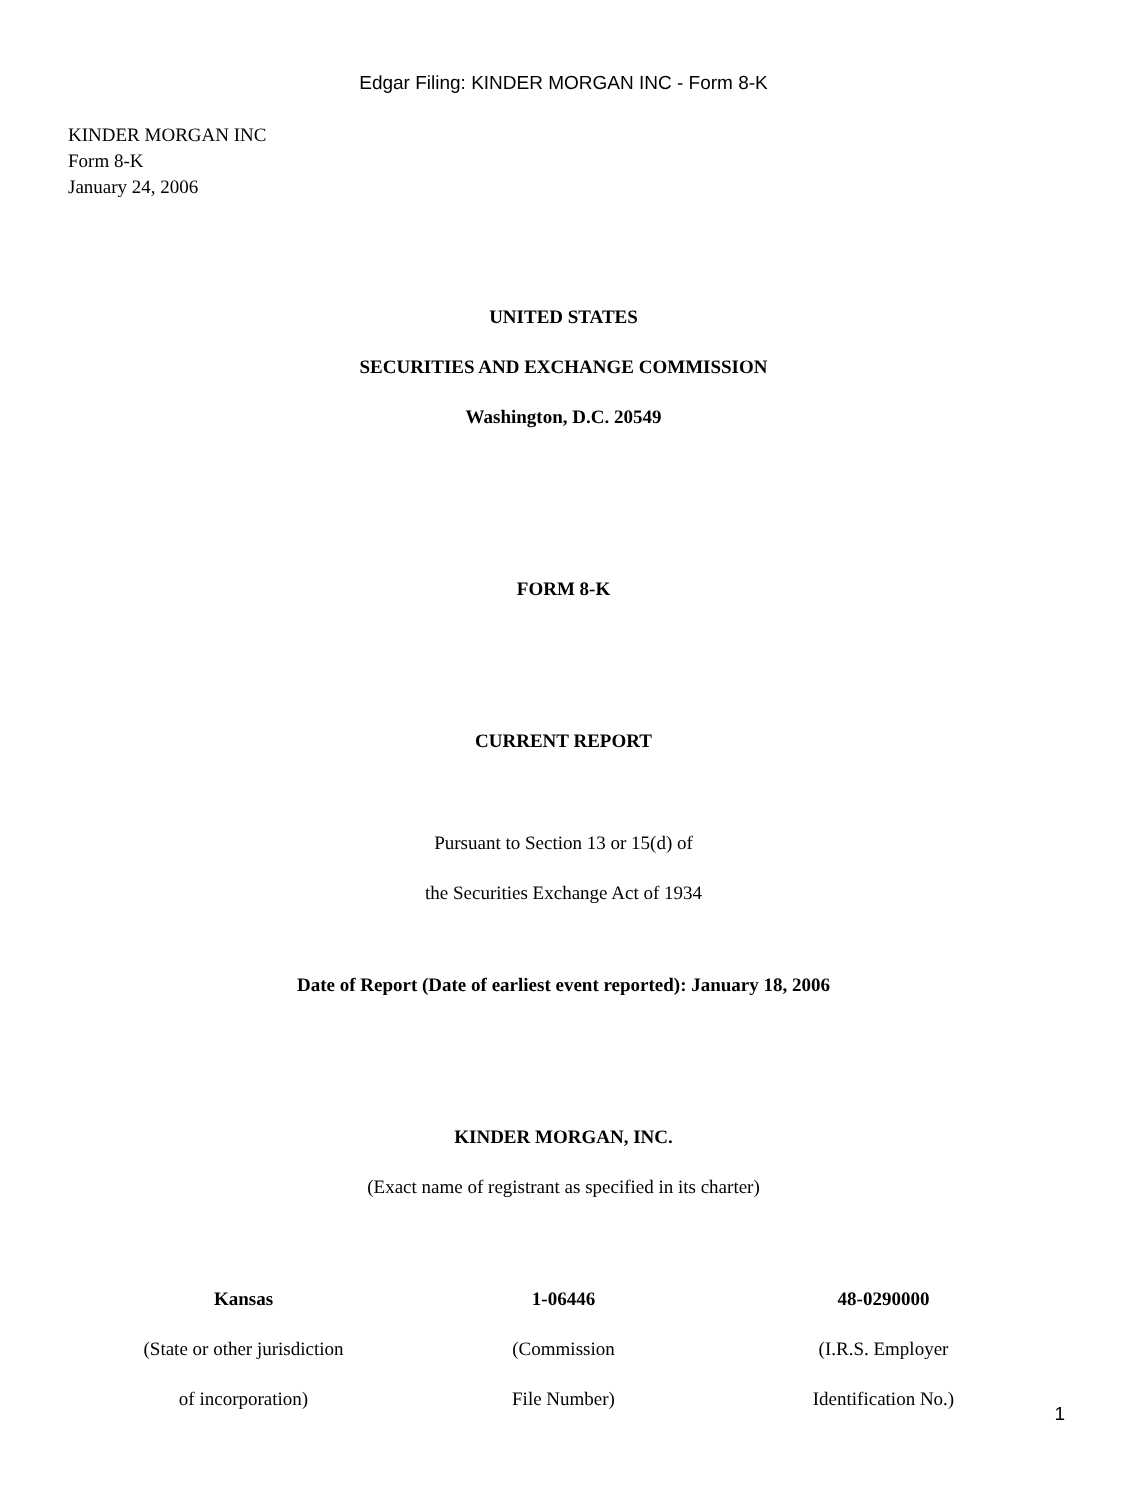Edgar Filing: KINDER MORGAN INC - Form 8-K
KINDER MORGAN INC
Form 8-K
January 24, 2006
UNITED STATES
SECURITIES AND EXCHANGE COMMISSION
Washington, D.C. 20549
FORM 8-K
CURRENT REPORT
Pursuant to Section 13 or 15(d) of
the Securities Exchange Act of 1934
Date of Report (Date of earliest event reported): January 18, 2006
KINDER MORGAN, INC.
(Exact name of registrant as specified in its charter)
| Kansas | 1-06446 | 48-0290000 |
| (State or other jurisdiction | (Commission | (I.R.S. Employer |
| of incorporation) | File Number) | Identification No.) |
1